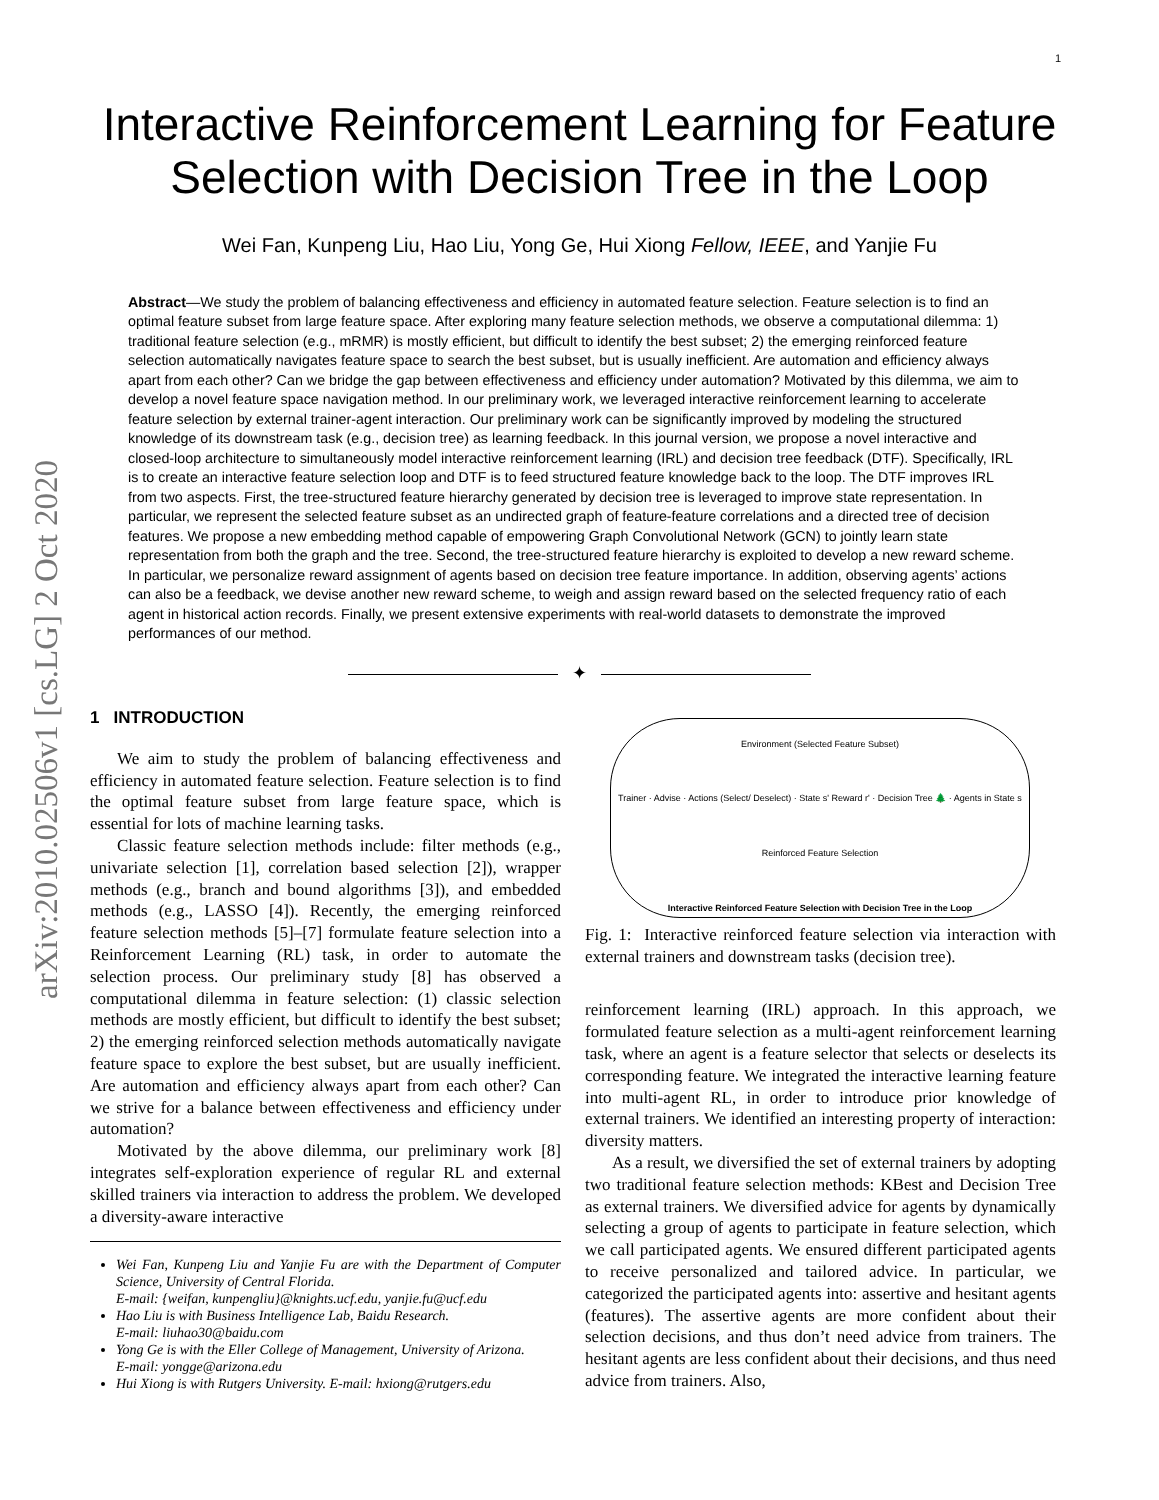1
arXiv:2010.02506v1 [cs.LG] 2 Oct 2020
Interactive Reinforcement Learning for Feature
Selection with Decision Tree in the Loop
Wei Fan, Kunpeng Liu, Hao Liu, Yong Ge, Hui Xiong Fellow, IEEE, and Yanjie Fu
Abstract—We study the problem of balancing effectiveness and efficiency in automated feature selection. Feature selection is to find an optimal feature subset from large feature space. After exploring many feature selection methods, we observe a computational dilemma: 1) traditional feature selection (e.g., mRMR) is mostly efficient, but difficult to identify the best subset; 2) the emerging reinforced feature selection automatically navigates feature space to search the best subset, but is usually inefficient. Are automation and efficiency always apart from each other? Can we bridge the gap between effectiveness and efficiency under automation? Motivated by this dilemma, we aim to develop a novel feature space navigation method. In our preliminary work, we leveraged interactive reinforcement learning to accelerate feature selection by external trainer-agent interaction. Our preliminary work can be significantly improved by modeling the structured knowledge of its downstream task (e.g., decision tree) as learning feedback. In this journal version, we propose a novel interactive and closed-loop architecture to simultaneously model interactive reinforcement learning (IRL) and decision tree feedback (DTF). Specifically, IRL is to create an interactive feature selection loop and DTF is to feed structured feature knowledge back to the loop. The DTF improves IRL from two aspects. First, the tree-structured feature hierarchy generated by decision tree is leveraged to improve state representation. In particular, we represent the selected feature subset as an undirected graph of feature-feature correlations and a directed tree of decision features. We propose a new embedding method capable of empowering Graph Convolutional Network (GCN) to jointly learn state representation from both the graph and the tree. Second, the tree-structured feature hierarchy is exploited to develop a new reward scheme. In particular, we personalize reward assignment of agents based on decision tree feature importance. In addition, observing agents’ actions can also be a feedback, we devise another new reward scheme, to weigh and assign reward based on the selected frequency ratio of each agent in historical action records. Finally, we present extensive experiments with real-world datasets to demonstrate the improved performances of our method.
✦
1 INTRODUCTION
We aim to study the problem of balancing effectiveness and efficiency in automated feature selection. Feature selection is to find the optimal feature subset from large feature space, which is essential for lots of machine learning tasks.
Classic feature selection methods include: filter methods (e.g., univariate selection [1], correlation based selection [2]), wrapper methods (e.g., branch and bound algorithms [3]), and embedded methods (e.g., LASSO [4]). Recently, the emerging reinforced feature selection methods [5]–[7] formulate feature selection into a Reinforcement Learning (RL) task, in order to automate the selection process. Our preliminary study [8] has observed a computational dilemma in feature selection: (1) classic selection methods are mostly efficient, but difficult to identify the best subset; 2) the emerging reinforced selection methods automatically navigate feature space to explore the best subset, but are usually inefficient. Are automation and efficiency always apart from each other? Can we strive for a balance between effectiveness and efficiency under automation?
Motivated by the above dilemma, our preliminary work [8] integrates self-exploration experience of regular RL and external skilled trainers via interaction to address the problem. We developed a diversity-aware interactive
Wei Fan, Kunpeng Liu and Yanjie Fu are with the Department of Computer Science, University of Central Florida.
E-mail: {weifan, kunpengliu}@knights.ucf.edu, yanjie.fu@ucf.edu
Hao Liu is with Business Intelligence Lab, Baidu Research.
E-mail: liuhao30@baidu.com
Yong Ge is with the Eller College of Management, University of Arizona.
E-mail: yongge@arizona.edu
Hui Xiong is with Rutgers University. E-mail: hxiong@rutgers.edu
Environment (Selected Feature Subset)
Trainer · Advise · Actions (Select/ Deselect) · State s' Reward r' · Decision Tree 🌲 · Agents in State s
Reinforced Feature Selection
Interactive Reinforced Feature Selection with Decision Tree in the Loop
Fig. 1: Interactive reinforced feature selection via interaction with external trainers and downstream tasks (decision tree).
reinforcement learning (IRL) approach. In this approach, we formulated feature selection as a multi-agent reinforcement learning task, where an agent is a feature selector that selects or deselects its corresponding feature. We integrated the interactive learning feature into multi-agent RL, in order to introduce prior knowledge of external trainers. We identified an interesting property of interaction: diversity matters.
As a result, we diversified the set of external trainers by adopting two traditional feature selection methods: KBest and Decision Tree as external trainers. We diversified advice for agents by dynamically selecting a group of agents to participate in feature selection, which we call participated agents. We ensured different participated agents to receive personalized and tailored advice. In particular, we categorized the participated agents into: assertive and hesitant agents (features). The assertive agents are more confident about their selection decisions, and thus don’t need advice from trainers. The hesitant agents are less confident about their decisions, and thus need advice from trainers. Also,